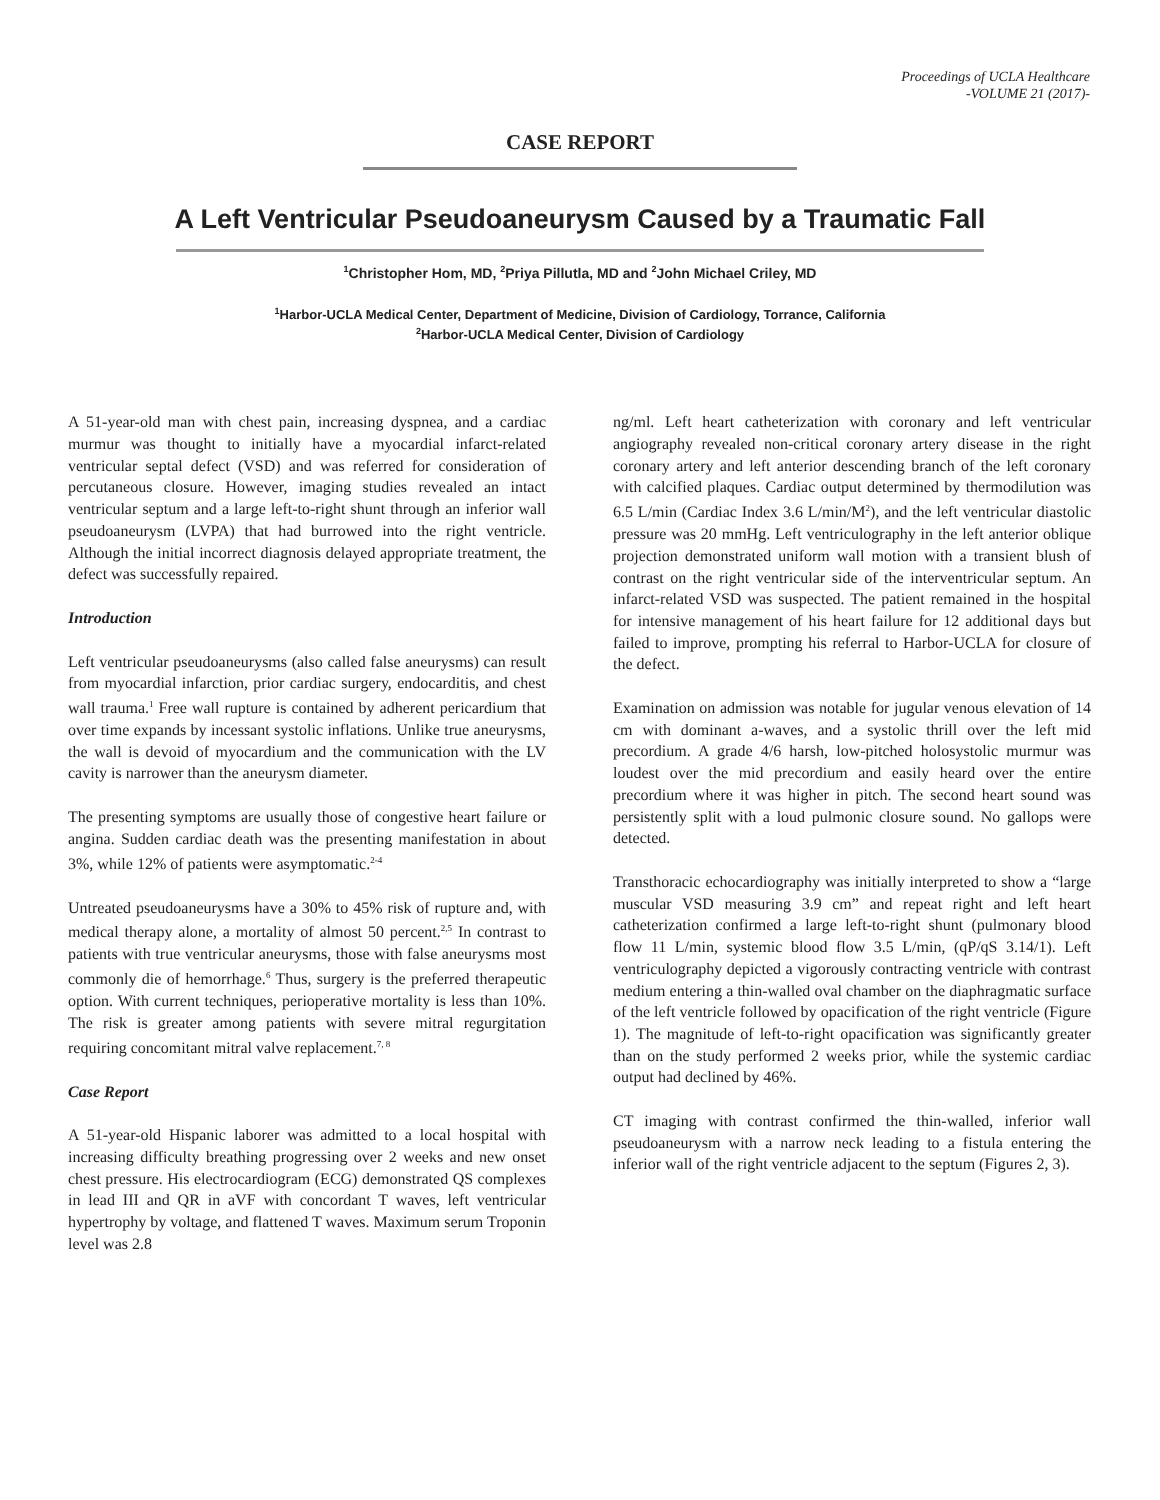Proceedings of UCLA Healthcare
-VOLUME 21 (2017)-
CASE REPORT
A Left Ventricular Pseudoaneurysm Caused by a Traumatic Fall
<sup>1</sup> Christopher Hom, MD, <sup>2</sup>Priya Pillutla, MD and <sup>2</sup>John Michael Criley, MD
<sup>1</sup> Harbor-UCLA Medical Center, Department of Medicine, Division of Cardiology, Torrance, California
<sup>2</sup> Harbor-UCLA Medical Center, Division of Cardiology
A 51-year-old man with chest pain, increasing dyspnea, and a cardiac murmur was thought to initially have a myocardial infarct-related ventricular septal defect (VSD) and was referred for consideration of percutaneous closure. However, imaging studies revealed an intact ventricular septum and a large left-to-right shunt through an inferior wall pseudoaneurysm (LVPA) that had burrowed into the right ventricle. Although the initial incorrect diagnosis delayed appropriate treatment, the defect was successfully repaired.
Introduction
Left ventricular pseudoaneurysms (also called false aneurysms) can result from myocardial infarction, prior cardiac surgery, endocarditis, and chest wall trauma.<sup>1</sup> Free wall rupture is contained by adherent pericardium that over time expands by incessant systolic inflations. Unlike true aneurysms, the wall is devoid of myocardium and the communication with the LV cavity is narrower than the aneurysm diameter.
The presenting symptoms are usually those of congestive heart failure or angina. Sudden cardiac death was the presenting manifestation in about 3%, while 12% of patients were asymptomatic.<sup>2-4</sup>
Untreated pseudoaneurysms have a 30% to 45% risk of rupture and, with medical therapy alone, a mortality of almost 50 percent.<sup>2,5</sup> In contrast to patients with true ventricular aneurysms, those with false aneurysms most commonly die of hemorrhage.<sup>6</sup> Thus, surgery is the preferred therapeutic option. With current techniques, perioperative mortality is less than 10%. The risk is greater among patients with severe mitral regurgitation requiring concomitant mitral valve replacement.<sup>7, 8</sup>
Case Report
A 51-year-old Hispanic laborer was admitted to a local hospital with increasing difficulty breathing progressing over 2 weeks and new onset chest pressure. His electrocardiogram (ECG) demonstrated QS complexes in lead III and QR in aVF with concordant T waves, left ventricular hypertrophy by voltage, and flattened T waves. Maximum serum Troponin level was 2.8
ng/ml. Left heart catheterization with coronary and left ventricular angiography revealed non-critical coronary artery disease in the right coronary artery and left anterior descending branch of the left coronary with calcified plaques. Cardiac output determined by thermodilution was 6.5 L/min (Cardiac Index 3.6 L/min/M<sup>2</sup>), and the left ventricular diastolic pressure was 20 mmHg. Left ventriculography in the left anterior oblique projection demonstrated uniform wall motion with a transient blush of contrast on the right ventricular side of the interventricular septum. An infarct-related VSD was suspected. The patient remained in the hospital for intensive management of his heart failure for 12 additional days but failed to improve, prompting his referral to Harbor-UCLA for closure of the defect.
Examination on admission was notable for jugular venous elevation of 14 cm with dominant a-waves, and a systolic thrill over the left mid precordium. A grade 4/6 harsh, low-pitched holosystolic murmur was loudest over the mid precordium and easily heard over the entire precordium where it was higher in pitch. The second heart sound was persistently split with a loud pulmonic closure sound. No gallops were detected.
Transthoracic echocardiography was initially interpreted to show a “large muscular VSD measuring 3.9 cm” and repeat right and left heart catheterization confirmed a large left-to-right shunt (pulmonary blood flow 11 L/min, systemic blood flow 3.5 L/min, (qP/qS 3.14/1). Left ventriculography depicted a vigorously contracting ventricle with contrast medium entering a thin-walled oval chamber on the diaphragmatic surface of the left ventricle followed by opacification of the right ventricle (Figure 1). The magnitude of left-to-right opacification was significantly greater than on the study performed 2 weeks prior, while the systemic cardiac output had declined by 46%.
CT imaging with contrast confirmed the thin-walled, inferior wall pseudoaneurysm with a narrow neck leading to a fistula entering the inferior wall of the right ventricle adjacent to the septum (Figures 2, 3).